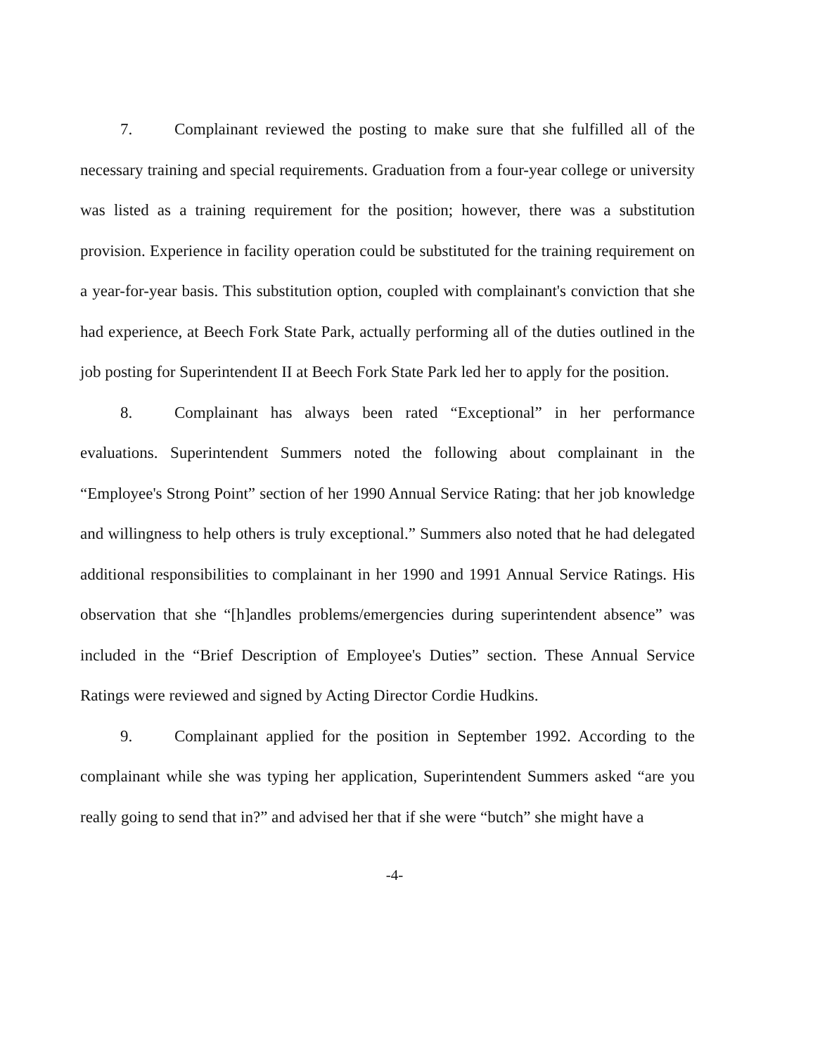7. Complainant reviewed the posting to make sure that she fulfilled all of the necessary training and special requirements. Graduation from a four-year college or university was listed as a training requirement for the position; however, there was a substitution provision. Experience in facility operation could be substituted for the training requirement on a year-for-year basis. This substitution option, coupled with complainant's conviction that she had experience, at Beech Fork State Park, actually performing all of the duties outlined in the job posting for Superintendent II at Beech Fork State Park led her to apply for the position.
8. Complainant has always been rated “Exceptional” in her performance evaluations. Superintendent Summers noted the following about complainant in the “Employee's Strong Point” section of her 1990 Annual Service Rating: that her job knowledge and willingness to help others is truly exceptional.” Summers also noted that he had delegated additional responsibilities to complainant in her 1990 and 1991 Annual Service Ratings. His observation that she “[h]andles problems/emergencies during superintendent absence” was included in the “Brief Description of Employee's Duties” section. These Annual Service Ratings were reviewed and signed by Acting Director Cordie Hudkins.
9. Complainant applied for the position in September 1992. According to the complainant while she was typing her application, Superintendent Summers asked “are you really going to send that in?” and advised her that if she were “butch” she might have a
-4-